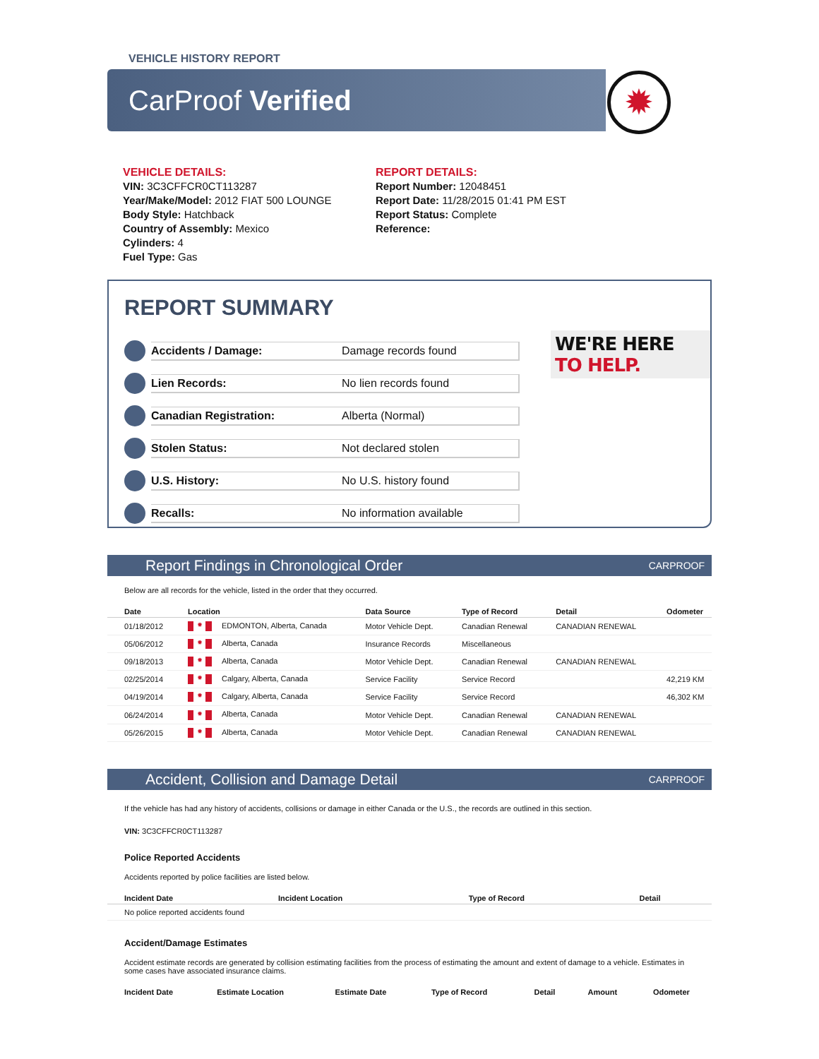VEHICLE HISTORY REPORT
CarProof Verified
✹
VEHICLE DETAILS:
VIN: 3C3CFFCR0CT113287
Year/Make/Model: 2012 FIAT 500 LOUNGE
Body Style: Hatchback
Country of Assembly: Mexico
Cylinders: 4
Fuel Type: Gas
REPORT DETAILS:
Report Number: 12048451
Report Date: 11/28/2015 01:41 PM EST
Report Status: Complete
Reference:
REPORT SUMMARY
Accidents / Damage: Damage records found
Lien Records: No lien records found
Canadian Registration: Alberta (Normal)
Stolen Status: Not declared stolen
U.S. History: No U.S. history found
Recalls: No information available
WE'RE HERE TO HELP.
Report Findings in Chronological Order CARPROOF
Below are all records for the vehicle, listed in the order that they occurred.
| Date | Location | Data Source | Type of Record | Detail | Odometer |
| --- | --- | --- | --- | --- | --- |
| 01/18/2012 | ✹ EDMONTON, Alberta, Canada | Motor Vehicle Dept. | Canadian Renewal | CANADIAN RENEWAL | |
| 05/06/2012 | ✹ Alberta, Canada | Insurance Records | Miscellaneous | | |
| 09/18/2013 | ✹ Alberta, Canada | Motor Vehicle Dept. | Canadian Renewal | CANADIAN RENEWAL | |
| 02/25/2014 | ✹ Calgary, Alberta, Canada | Service Facility | Service Record | | 42,219 KM |
| 04/19/2014 | ✹ Calgary, Alberta, Canada | Service Facility | Service Record | | 46,302 KM |
| 06/24/2014 | ✹ Alberta, Canada | Motor Vehicle Dept. | Canadian Renewal | CANADIAN RENEWAL | |
| 05/26/2015 | ✹ Alberta, Canada | Motor Vehicle Dept. | Canadian Renewal | CANADIAN RENEWAL | |
Accident, Collision and Damage Detail CARPROOF
If the vehicle has had any history of accidents, collisions or damage in either Canada or the U.S., the records are outlined in this section.
VIN: 3C3CFFCR0CT113287
Police Reported Accidents
Accidents reported by police facilities are listed below.
| Incident Date | Incident Location | Type of Record | Detail |
| --- | --- | --- | --- |
| No police reported accidents found | | | |
Accident/Damage Estimates
Accident estimate records are generated by collision estimating facilities from the process of estimating the amount and extent of damage to a vehicle. Estimates in some cases have associated insurance claims.
| Incident Date | Estimate Location | Estimate Date | Type of Record | Detail | Amount | Odometer |
| --- | --- | --- | --- | --- | --- | --- |